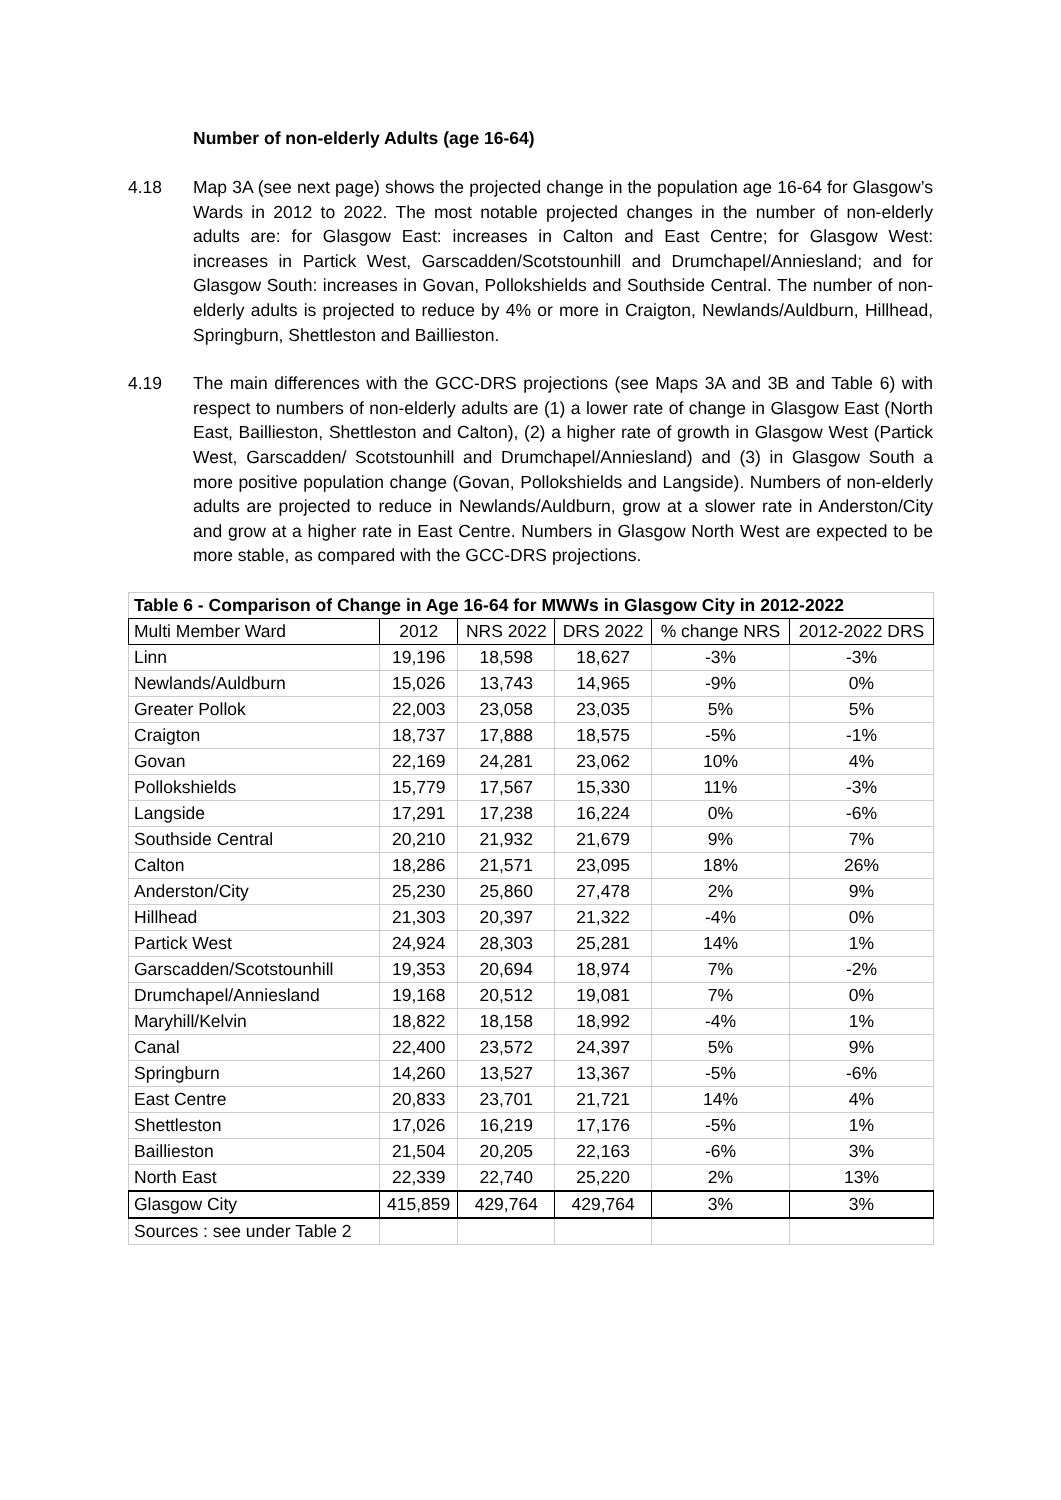Number of non-elderly Adults (age 16-64)
4.18 Map 3A (see next page) shows the projected change in the population age 16-64 for Glasgow’s Wards in 2012 to 2022. The most notable projected changes in the number of non-elderly adults are: for Glasgow East: increases in Calton and East Centre; for Glasgow West: increases in Partick West, Garscadden/Scotstounhill and Drumchapel/Anniesland; and for Glasgow South: increases in Govan, Pollokshields and Southside Central. The number of non-elderly adults is projected to reduce by 4% or more in Craigton, Newlands/Auldburn, Hillhead, Springburn, Shettleston and Baillieston.
4.19 The main differences with the GCC-DRS projections (see Maps 3A and 3B and Table 6) with respect to numbers of non-elderly adults are (1) a lower rate of change in Glasgow East (North East, Baillieston, Shettleston and Calton), (2) a higher rate of growth in Glasgow West (Partick West, Garscadden/ Scotstounhill and Drumchapel/Anniesland) and (3) in Glasgow South a more positive population change (Govan, Pollokshields and Langside). Numbers of non-elderly adults are projected to reduce in Newlands/Auldburn, grow at a slower rate in Anderston/City and grow at a higher rate in East Centre. Numbers in Glasgow North West are expected to be more stable, as compared with the GCC-DRS projections.
| Table 6 - Comparison of Change in Age 16-64 for MWWs in Glasgow City in 2012-2022 | | | | | |
| --- | --- | --- | --- | --- | --- |
| Multi Member Ward | 2012 | NRS 2022 | DRS 2022 | % change NRS | 2012-2022 DRS |
| Linn | 19,196 | 18,598 | 18,627 | -3% | -3% |
| Newlands/Auldburn | 15,026 | 13,743 | 14,965 | -9% | 0% |
| Greater Pollok | 22,003 | 23,058 | 23,035 | 5% | 5% |
| Craigton | 18,737 | 17,888 | 18,575 | -5% | -1% |
| Govan | 22,169 | 24,281 | 23,062 | 10% | 4% |
| Pollokshields | 15,779 | 17,567 | 15,330 | 11% | -3% |
| Langside | 17,291 | 17,238 | 16,224 | 0% | -6% |
| Southside Central | 20,210 | 21,932 | 21,679 | 9% | 7% |
| Calton | 18,286 | 21,571 | 23,095 | 18% | 26% |
| Anderston/City | 25,230 | 25,860 | 27,478 | 2% | 9% |
| Hillhead | 21,303 | 20,397 | 21,322 | -4% | 0% |
| Partick West | 24,924 | 28,303 | 25,281 | 14% | 1% |
| Garscadden/Scotstounhill | 19,353 | 20,694 | 18,974 | 7% | -2% |
| Drumchapel/Anniesland | 19,168 | 20,512 | 19,081 | 7% | 0% |
| Maryhill/Kelvin | 18,822 | 18,158 | 18,992 | -4% | 1% |
| Canal | 22,400 | 23,572 | 24,397 | 5% | 9% |
| Springburn | 14,260 | 13,527 | 13,367 | -5% | -6% |
| East Centre | 20,833 | 23,701 | 21,721 | 14% | 4% |
| Shettleston | 17,026 | 16,219 | 17,176 | -5% | 1% |
| Baillieston | 21,504 | 20,205 | 22,163 | -6% | 3% |
| North East | 22,339 | 22,740 | 25,220 | 2% | 13% |
| Glasgow City | 415,859 | 429,764 | 429,764 | 3% | 3% |
| Sources : see under Table 2 | | | | | |